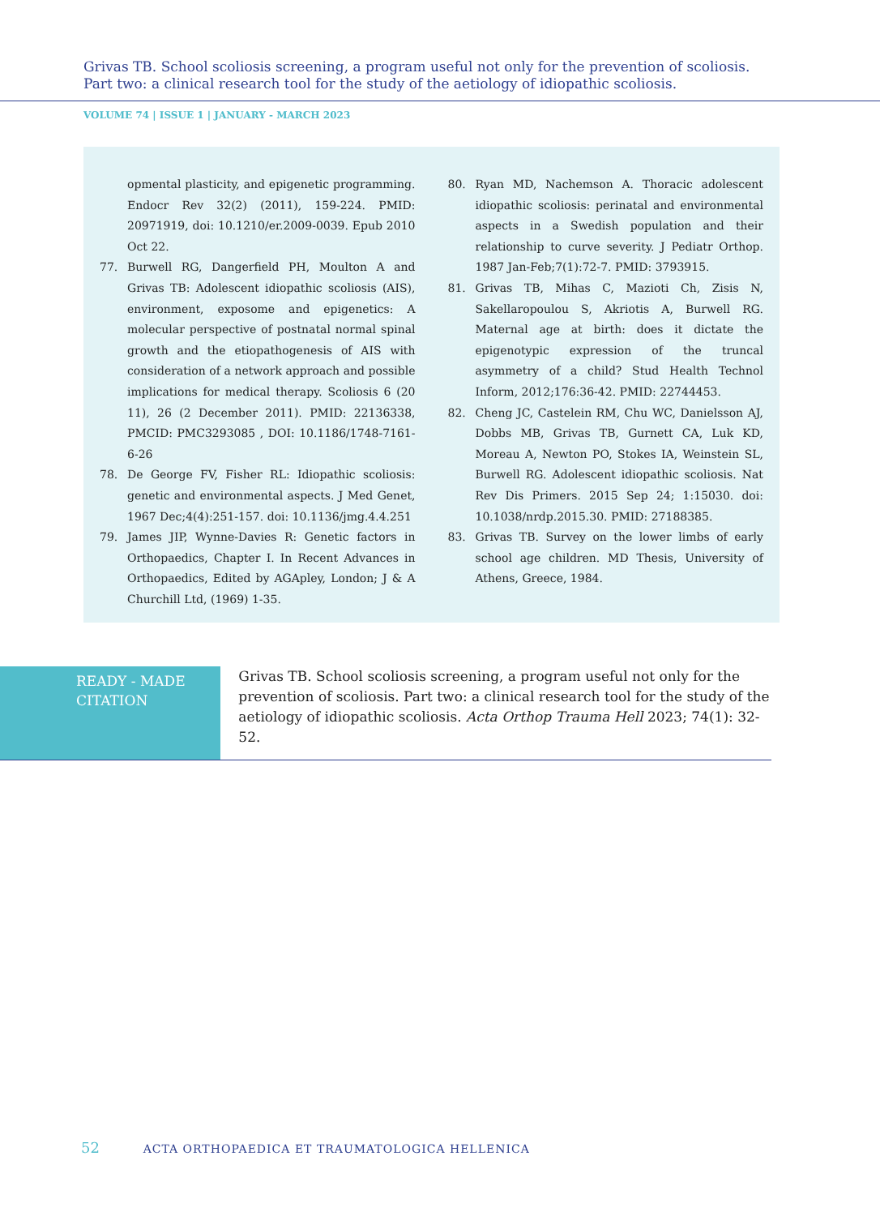Grivas TB. School scoliosis screening, a program useful not only for the prevention of scoliosis.
Part two: a clinical research tool for the study of the aetiology of idiopathic scoliosis.
VOLUME 74 | ISSUE 1 | JANUARY - MARCH 2023
opmental plasticity, and epigenetic programming. Endocr Rev 32(2) (2011), 159-224. PMID: 20971919, doi: 10.1210/er.2009-0039. Epub 2010 Oct 22.
77. Burwell RG, Dangerfield PH, Moulton A and Grivas TB: Adolescent idiopathic scoliosis (AIS), environment, exposome and epigenetics: A molecular perspective of postnatal normal spinal growth and the etiopathogenesis of AIS with consideration of a network approach and possible implications for medical therapy. Scoliosis 6 (20 11), 26 (2 December 2011). PMID: 22136338, PMCID: PMC3293085 , DOI: 10.1186/1748-7161-6-26
78. De George FV, Fisher RL: Idiopathic scoliosis: genetic and environmental aspects. J Med Genet, 1967 Dec;4(4):251-157. doi: 10.1136/jmg.4.4.251
79. James JIP, Wynne-Davies R: Genetic factors in Orthopaedics, Chapter I. In Recent Advances in Orthopaedics, Edited by AGApley, London; J & A Churchill Ltd, (1969) 1-35.
80. Ryan MD, Nachemson A. Thoracic adolescent idiopathic scoliosis: perinatal and environmental aspects in a Swedish population and their relationship to curve severity. J Pediatr Orthop. 1987 Jan-Feb;7(1):72-7. PMID: 3793915.
81. Grivas TB, Mihas C, Mazioti Ch, Zisis N, Sakellaropoulou S, Akriotis A, Burwell RG. Maternal age at birth: does it dictate the epigenotypic expression of the truncal asymmetry of a child? Stud Health Technol Inform, 2012;176:36-42. PMID: 22744453.
82. Cheng JC, Castelein RM, Chu WC, Danielsson AJ, Dobbs MB, Grivas TB, Gurnett CA, Luk KD, Moreau A, Newton PO, Stokes IA, Weinstein SL, Burwell RG. Adolescent idiopathic scoliosis. Nat Rev Dis Primers. 2015 Sep 24; 1:15030. doi: 10.1038/nrdp.2015.30. PMID: 27188385.
83. Grivas TB. Survey on the lower limbs of early school age children. MD Thesis, University of Athens, Greece, 1984.
READY - MADE
CITATION
Grivas TB. School scoliosis screening, a program useful not only for the prevention of scoliosis. Part two: a clinical research tool for the study of the aetiology of idiopathic scoliosis. Acta Orthop Trauma Hell 2023; 74(1): 32-52.
52 ACTA ORTHOPAEDICA ET TRAUMATOLOGICA HELLENICA